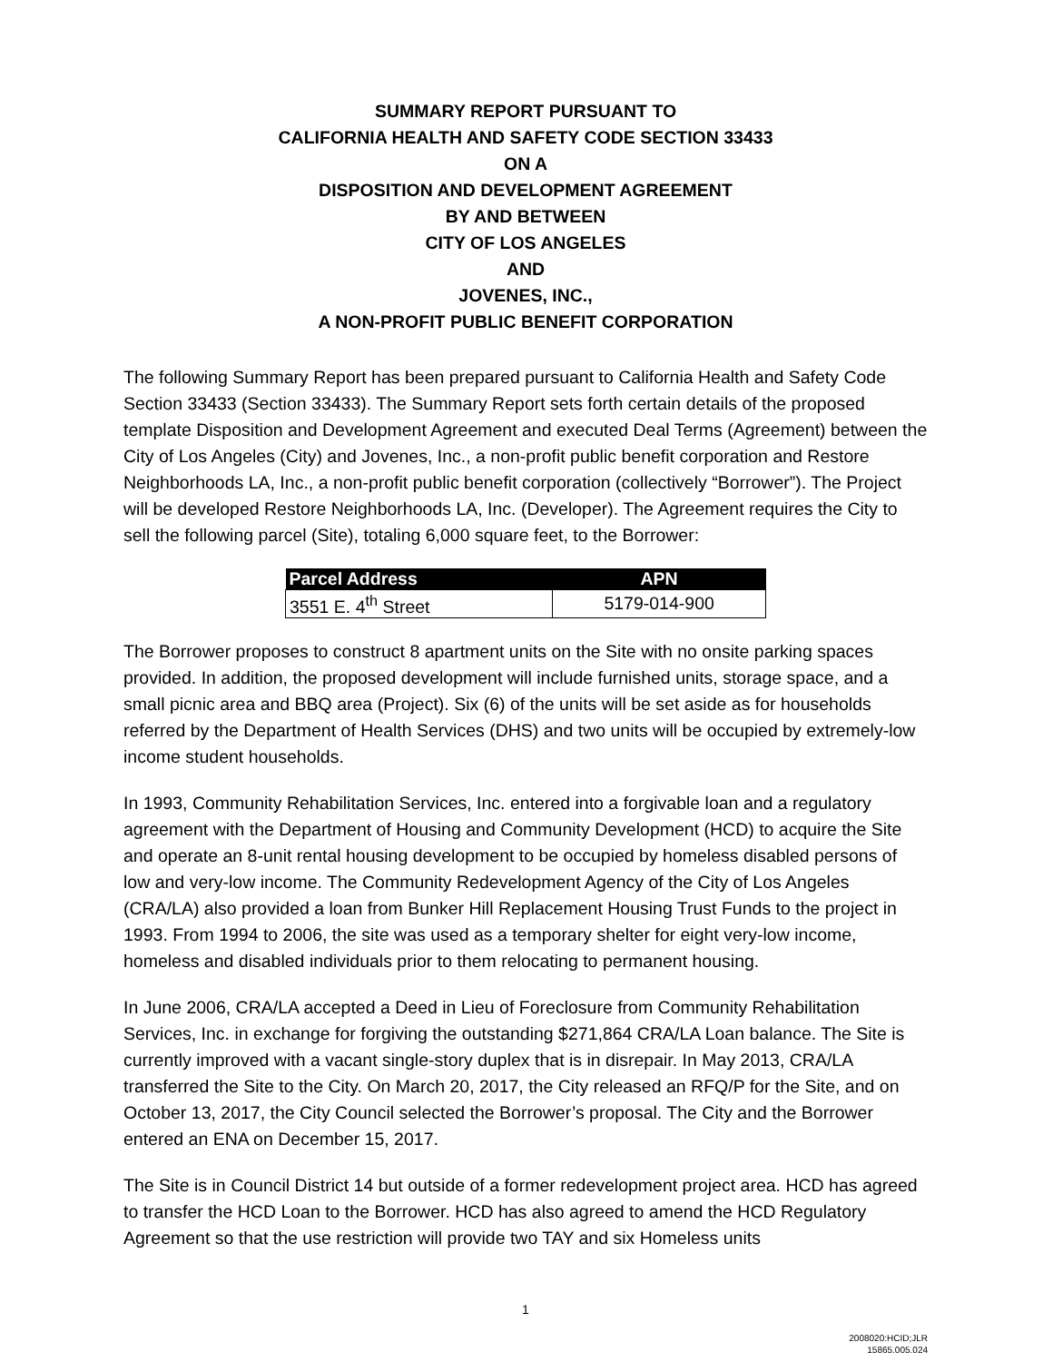SUMMARY REPORT PURSUANT TO
CALIFORNIA HEALTH AND SAFETY CODE SECTION 33433
ON A
DISPOSITION AND DEVELOPMENT AGREEMENT
BY AND BETWEEN
CITY OF LOS ANGELES
AND
JOVENES, INC.,
A NON-PROFIT PUBLIC BENEFIT CORPORATION
The following Summary Report has been prepared pursuant to California Health and Safety Code Section 33433 (Section 33433). The Summary Report sets forth certain details of the proposed template Disposition and Development Agreement and executed Deal Terms (Agreement) between the City of Los Angeles (City) and Jovenes, Inc., a non-profit public benefit corporation and Restore Neighborhoods LA, Inc., a non-profit public benefit corporation (collectively “Borrower”). The Project will be developed Restore Neighborhoods LA, Inc. (Developer). The Agreement requires the City to sell the following parcel (Site), totaling 6,000 square feet, to the Borrower:
| Parcel Address | APN |
| --- | --- |
| 3551 E. 4<sup>th</sup> Street | 5179-014-900 |
The Borrower proposes to construct 8 apartment units on the Site with no onsite parking spaces provided. In addition, the proposed development will include furnished units, storage space, and a small picnic area and BBQ area (Project). Six (6) of the units will be set aside as for households referred by the Department of Health Services (DHS) and two units will be occupied by extremely-low income student households.
In 1993, Community Rehabilitation Services, Inc. entered into a forgivable loan and a regulatory agreement with the Department of Housing and Community Development (HCD) to acquire the Site and operate an 8-unit rental housing development to be occupied by homeless disabled persons of low and very-low income. The Community Redevelopment Agency of the City of Los Angeles (CRA/LA) also provided a loan from Bunker Hill Replacement Housing Trust Funds to the project in 1993. From 1994 to 2006, the site was used as a temporary shelter for eight very-low income, homeless and disabled individuals prior to them relocating to permanent housing.
In June 2006, CRA/LA accepted a Deed in Lieu of Foreclosure from Community Rehabilitation Services, Inc. in exchange for forgiving the outstanding $271,864 CRA/LA Loan balance. The Site is currently improved with a vacant single-story duplex that is in disrepair. In May 2013, CRA/LA transferred the Site to the City. On March 20, 2017, the City released an RFQ/P for the Site, and on October 13, 2017, the City Council selected the Borrower’s proposal. The City and the Borrower entered an ENA on December 15, 2017.
The Site is in Council District 14 but outside of a former redevelopment project area. HCD has agreed to transfer the HCD Loan to the Borrower. HCD has also agreed to amend the HCD Regulatory Agreement so that the use restriction will provide two TAY and six Homeless units
1
2008020:HCID;JLR
15865.005.024